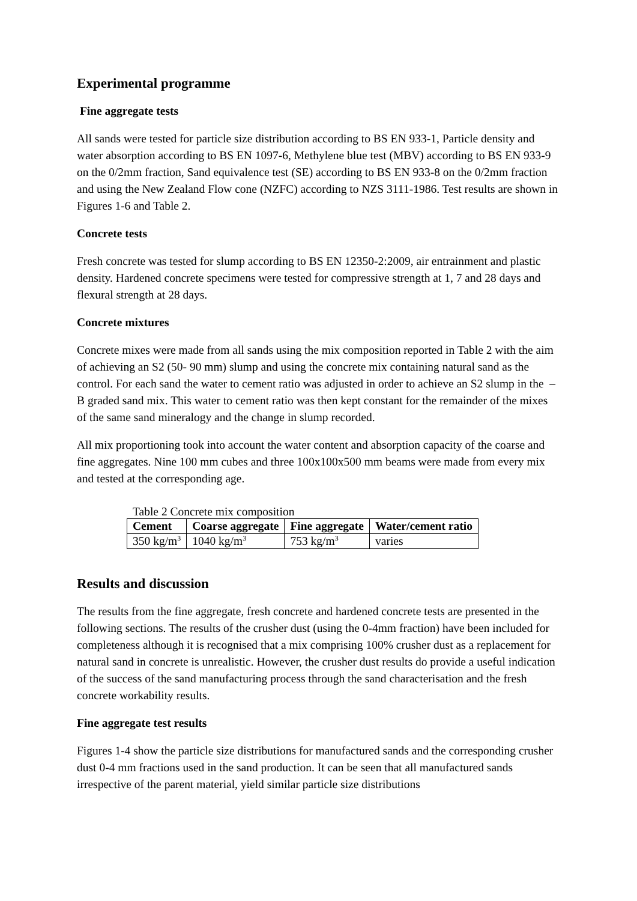Experimental programme
Fine aggregate tests
All sands were tested for particle size distribution according to BS EN 933-1, Particle density and water absorption according to BS EN 1097-6, Methylene blue test (MBV) according to BS EN 933-9 on the 0/2mm fraction, Sand equivalence test (SE) according to BS EN 933-8 on the 0/2mm fraction and using the New Zealand Flow cone (NZFC) according to NZS 3111-1986. Test results are shown in Figures 1-6 and Table 2.
Concrete tests
Fresh concrete was tested for slump according to BS EN 12350-2:2009, air entrainment and plastic density. Hardened concrete specimens were tested for compressive strength at 1, 7 and 28 days and flexural strength at 28 days.
Concrete mixtures
Concrete mixes were made from all sands using the mix composition reported in Table 2 with the aim of achieving an S2 (50- 90 mm) slump and using the concrete mix containing natural sand as the control. For each sand the water to cement ratio was adjusted in order to achieve an S2 slump in the –B graded sand mix. This water to cement ratio was then kept constant for the remainder of the mixes of the same sand mineralogy and the change in slump recorded.
All mix proportioning took into account the water content and absorption capacity of the coarse and fine aggregates. Nine 100 mm cubes and three 100x100x500 mm beams were made from every mix and tested at the corresponding age.
Table 2 Concrete mix composition
| Cement | Coarse aggregate | Fine aggregate | Water/cement ratio |
| --- | --- | --- | --- |
| 350 kg/m<sup>3</sup> | 1040 kg/m<sup>3</sup> | 753 kg/m<sup>3</sup> | varies |
Results and discussion
The results from the fine aggregate, fresh concrete and hardened concrete tests are presented in the following sections. The results of the crusher dust (using the 0-4mm fraction) have been included for completeness although it is recognised that a mix comprising 100% crusher dust as a replacement for natural sand in concrete is unrealistic. However, the crusher dust results do provide a useful indication of the success of the sand manufacturing process through the sand characterisation and the fresh concrete workability results.
Fine aggregate test results
Figures 1-4 show the particle size distributions for manufactured sands and the corresponding crusher dust 0-4 mm fractions used in the sand production. It can be seen that all manufactured sands irrespective of the parent material, yield similar particle size distributions